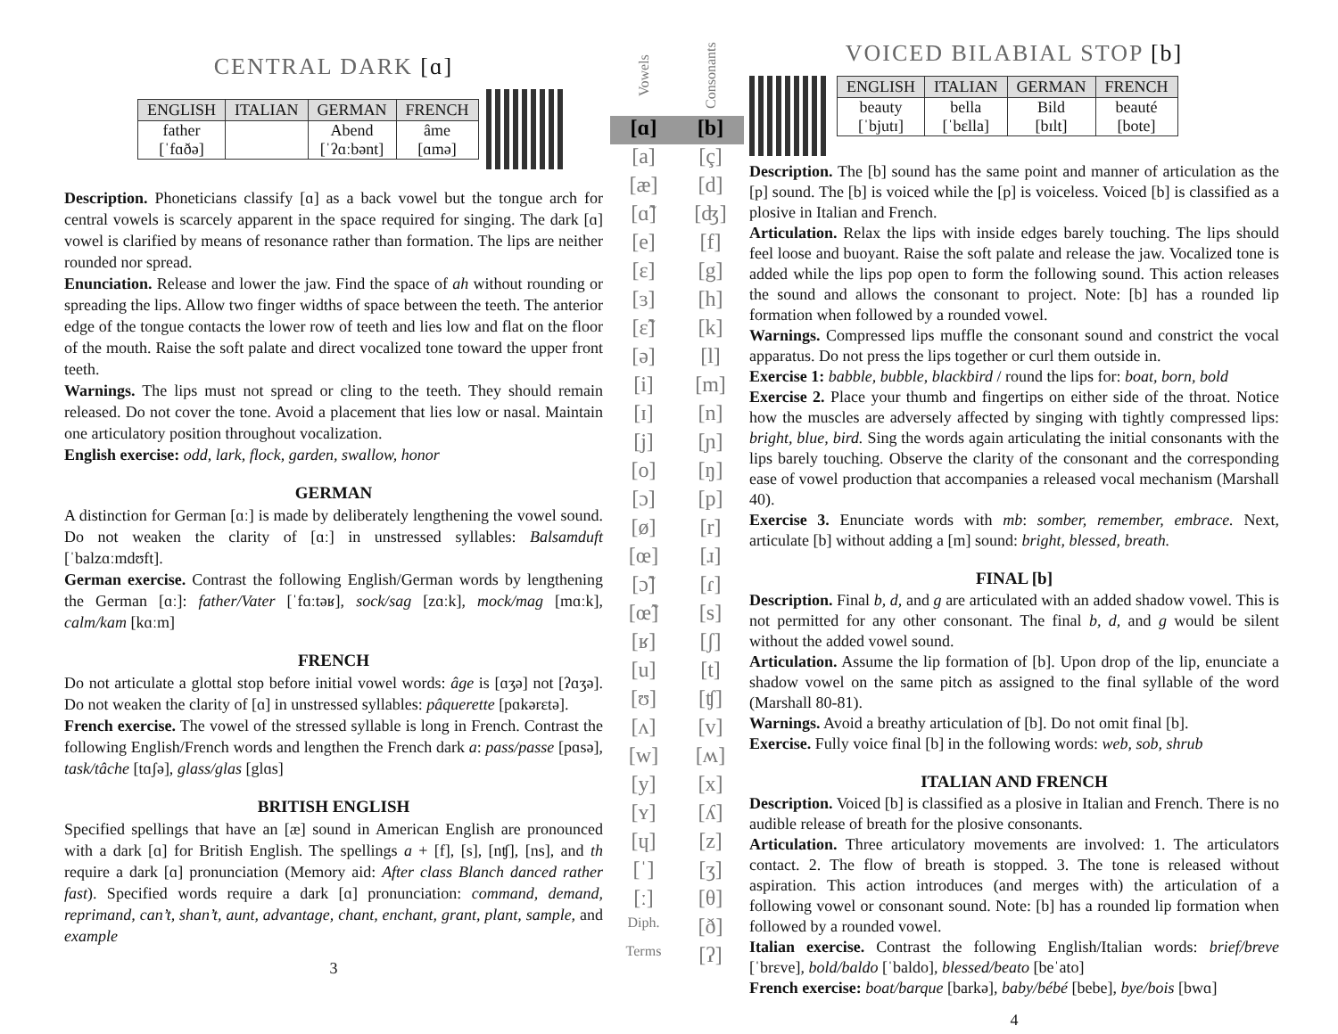CENTRAL DARK [ɑ]
| ENGLISH | ITALIAN | GERMAN | FRENCH |
| --- | --- | --- | --- |
| father | | Abend | âme |
| [ˈfɑðə] | | [ˈʔɑːbənt] | [ɑmə] |
Description. Phoneticians classify [ɑ] as a back vowel but the tongue arch for central vowels is scarcely apparent in the space required for singing. The dark [ɑ] vowel is clarified by means of resonance rather than formation. The lips are neither rounded nor spread.
Enunciation. Release and lower the jaw. Find the space of ah without rounding or spreading the lips. Allow two finger widths of space between the teeth. The anterior edge of the tongue contacts the lower row of teeth and lies low and flat on the floor of the mouth. Raise the soft palate and direct vocalized tone toward the upper front teeth.
Warnings. The lips must not spread or cling to the teeth. They should remain released. Do not cover the tone. Avoid a placement that lies low or nasal. Maintain one articulatory position throughout vocalization.
English exercise: odd, lark, flock, garden, swallow, honor
GERMAN
A distinction for German [ɑː] is made by deliberately lengthening the vowel sound. Do not weaken the clarity of [ɑː] in unstressed syllables: Balsamduft [ˈbalzɑːmdʊft].
German exercise. Contrast the following English/German words by lengthening the German [ɑː]: father/Vater [ˈfɑːtəʁ], sock/sag [zɑːk], mock/mag [mɑːk], calm/kam [kɑːm]
FRENCH
Do not articulate a glottal stop before initial vowel words: âge is [ɑʒə] not [ʔɑʒə]. Do not weaken the clarity of [ɑ] in unstressed syllables: pâquerette [pɑkərɛtə].
French exercise. The vowel of the stressed syllable is long in French. Contrast the following English/French words and lengthen the French dark a: pass/passe [pɑsə], task/tâche [tɑʃə], glass/glas [glɑs]
BRITISH ENGLISH
Specified spellings that have an [æ] sound in American English are pronounced with a dark [ɑ] for British English. The spellings a + [f], [s], [nʧ], [ns], and th require a dark [ɑ] pronunciation (Memory aid: After class Blanch danced rather fast). Specified words require a dark [ɑ] pronunciation: command, demand, reprimand, can’t, shan’t, aunt, advantage, chant, enchant, grant, plant, sample, and example
3
Vowels
[ɑ]
[a]
[æ]
[ɑ̃]
[e]
[ɛ]
[ɜ]
[ɛ̃]
[ə]
[i]
[ɪ]
[j]
[o]
[ɔ]
[ø]
[œ]
[ɔ̃]
[œ̃]
[ʁ]
[u]
[ʊ]
[ʌ]
[w]
[y]
[ʏ]
[ɥ]
[ˈ]
[ː]
Diph.
Terms
Consonants
[b]
[ç]
[d]
[ʤ]
[f]
[g]
[h]
[k]
[l]
[m]
[n]
[ɲ]
[ŋ]
[p]
[r]
[ɹ]
[ɾ]
[s]
[ʃ]
[t]
[ʧ]
[v]
[ʍ]
[x]
[ʎ]
[z]
[ʒ]
[θ]
[ð]
[ʔ]
VOICED BILABIAL STOP [b]
| ENGLISH | ITALIAN | GERMAN | FRENCH |
| --- | --- | --- | --- |
| beauty | bella | Bild | beauté |
| [ˈbjutɪ] | [ˈbɛlla] | [bɪlt] | [bote] |
Description. The [b] sound has the same point and manner of articulation as the [p] sound. The [b] is voiced while the [p] is voiceless. Voiced [b] is classified as a plosive in Italian and French.
Articulation. Relax the lips with inside edges barely touching. The lips should feel loose and buoyant. Raise the soft palate and release the jaw. Vocalized tone is added while the lips pop open to form the following sound. This action releases the sound and allows the consonant to project. Note: [b] has a rounded lip formation when followed by a rounded vowel.
Warnings. Compressed lips muffle the consonant sound and constrict the vocal apparatus. Do not press the lips together or curl them outside in.
Exercise 1: babble, bubble, blackbird / round the lips for: boat, born, bold
Exercise 2. Place your thumb and fingertips on either side of the throat. Notice how the muscles are adversely affected by singing with tightly compressed lips: bright, blue, bird. Sing the words again articulating the initial consonants with the lips barely touching. Observe the clarity of the consonant and the corresponding ease of vowel production that accompanies a released vocal mechanism (Marshall 40).
Exercise 3. Enunciate words with mb: somber, remember, embrace. Next, articulate [b] without adding a [m] sound: bright, blessed, breath.
FINAL [b]
Description. Final b, d, and g are articulated with an added shadow vowel. This is not permitted for any other consonant. The final b, d, and g would be silent without the added vowel sound.
Articulation. Assume the lip formation of [b]. Upon drop of the lip, enunciate a shadow vowel on the same pitch as assigned to the final syllable of the word (Marshall 80-81).
Warnings. Avoid a breathy articulation of [b]. Do not omit final [b].
Exercise. Fully voice final [b] in the following words: web, sob, shrub
ITALIAN AND FRENCH
Description. Voiced [b] is classified as a plosive in Italian and French. There is no audible release of breath for the plosive consonants.
Articulation. Three articulatory movements are involved: 1. The articulators contact. 2. The flow of breath is stopped. 3. The tone is released without aspiration. This action introduces (and merges with) the articulation of a following vowel or consonant sound. Note: [b] has a rounded lip formation when followed by a rounded vowel.
Italian exercise. Contrast the following English/Italian words: brief/breve [ˈbrɛve], bold/baldo [ˈbaldo], blessed/beato [beˈato]
French exercise: boat/barque [barkə], baby/bébé [bebe], bye/bois [bwɑ]
4